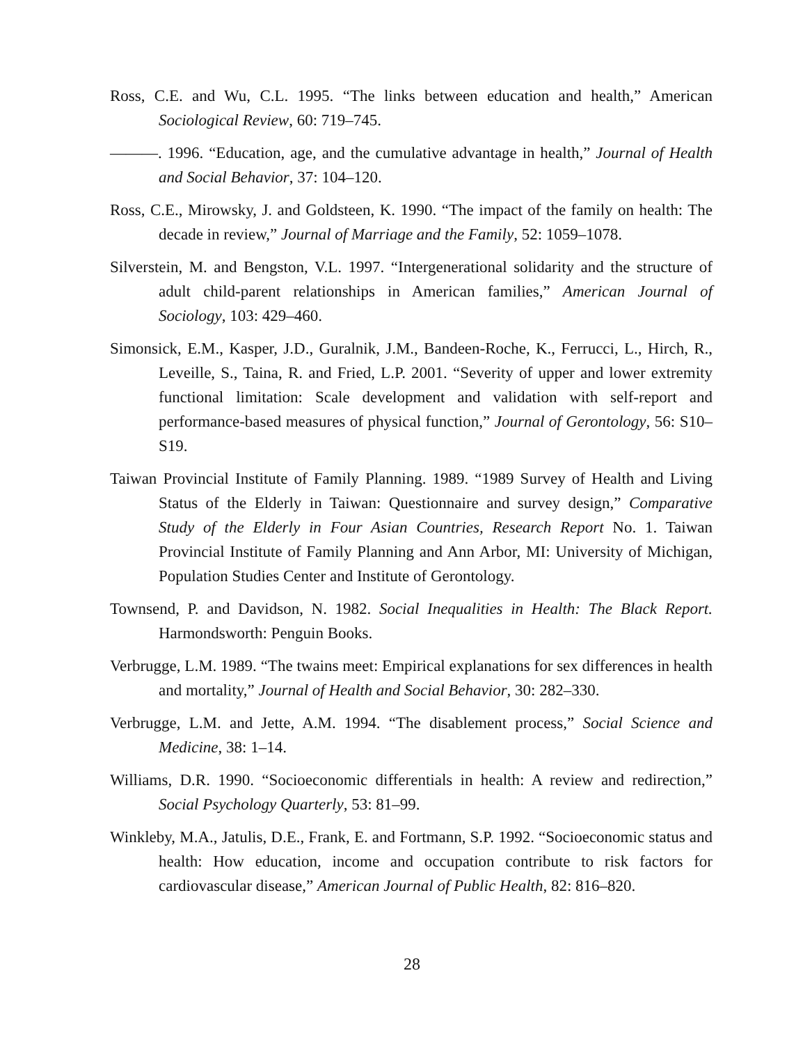Ross, C.E. and Wu, C.L. 1995. “The links between education and health,” American Sociological Review, 60: 719–745.
———. 1996. “Education, age, and the cumulative advantage in health,” Journal of Health and Social Behavior, 37: 104–120.
Ross, C.E., Mirowsky, J. and Goldsteen, K. 1990. “The impact of the family on health: The decade in review,” Journal of Marriage and the Family, 52: 1059–1078.
Silverstein, M. and Bengston, V.L. 1997. “Intergenerational solidarity and the structure of adult child-parent relationships in American families,” American Journal of Sociology, 103: 429–460.
Simonsick, E.M., Kasper, J.D., Guralnik, J.M., Bandeen-Roche, K., Ferrucci, L., Hirch, R., Leveille, S., Taina, R. and Fried, L.P. 2001. “Severity of upper and lower extremity functional limitation: Scale development and validation with self-report and performance-based measures of physical function,” Journal of Gerontology, 56: S10–S19.
Taiwan Provincial Institute of Family Planning. 1989. “1989 Survey of Health and Living Status of the Elderly in Taiwan: Questionnaire and survey design,” Comparative Study of the Elderly in Four Asian Countries, Research Report No. 1. Taiwan Provincial Institute of Family Planning and Ann Arbor, MI: University of Michigan, Population Studies Center and Institute of Gerontology.
Townsend, P. and Davidson, N. 1982. Social Inequalities in Health: The Black Report. Harmondsworth: Penguin Books.
Verbrugge, L.M. 1989. “The twains meet: Empirical explanations for sex differences in health and mortality,” Journal of Health and Social Behavior, 30: 282–330.
Verbrugge, L.M. and Jette, A.M. 1994. “The disablement process,” Social Science and Medicine, 38: 1–14.
Williams, D.R. 1990. “Socioeconomic differentials in health: A review and redirection,” Social Psychology Quarterly, 53: 81–99.
Winkleby, M.A., Jatulis, D.E., Frank, E. and Fortmann, S.P. 1992. “Socioeconomic status and health: How education, income and occupation contribute to risk factors for cardiovascular disease,” American Journal of Public Health, 82: 816–820.
28